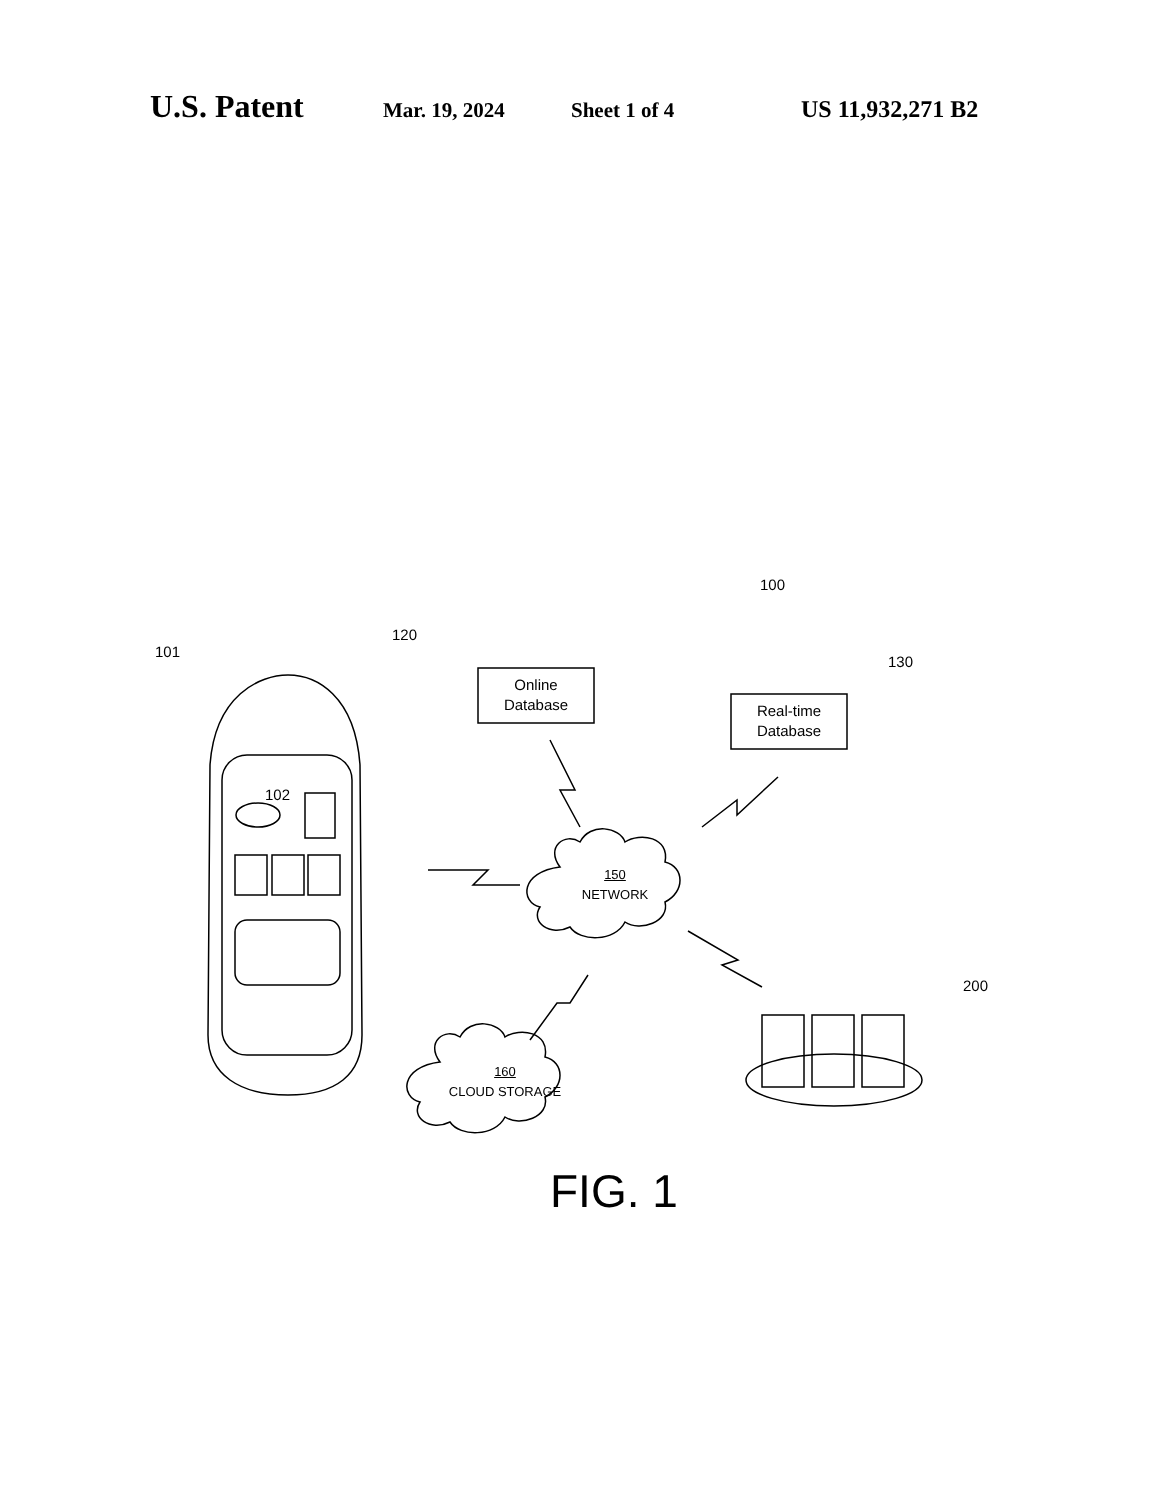U.S. Patent Mar. 19, 2024 Sheet 1 of 4 US 11,932,271 B2
101
102
120
100
130
200
Online
Database
Real-time
Database
150
NETWORK
160
CLOUD STORAGE
FIG. 1